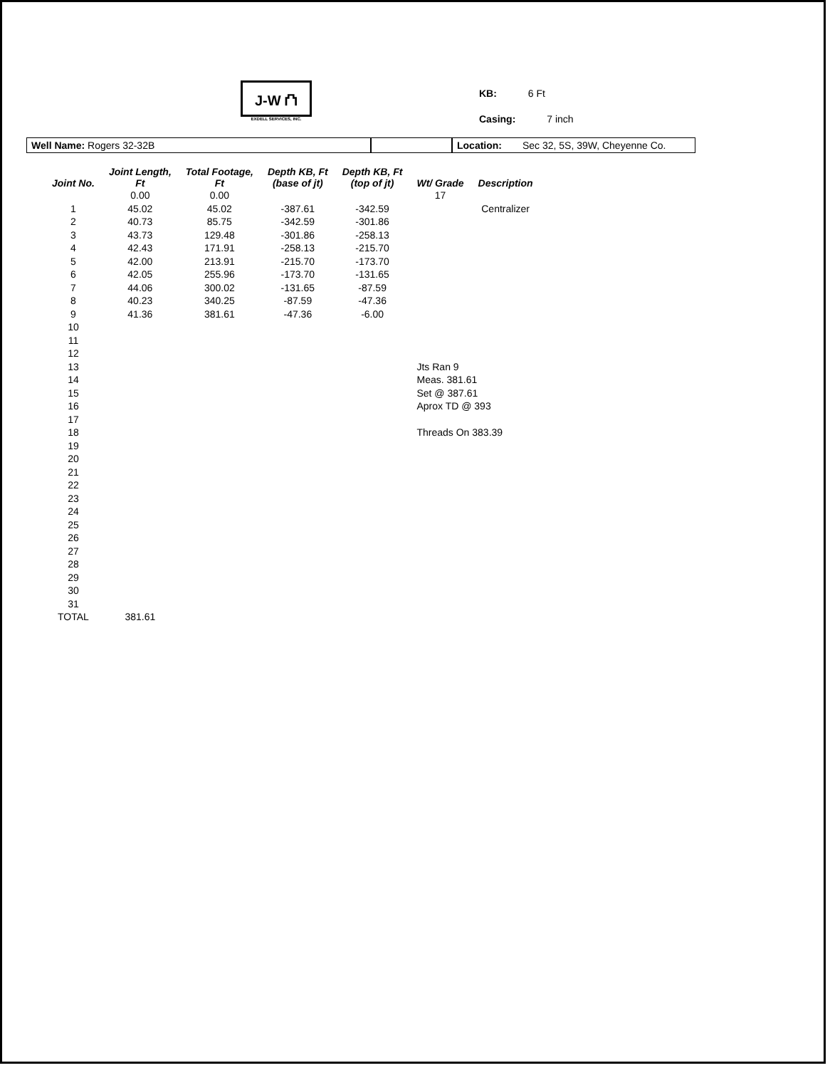J-W ⛫
EXDELL SERVICES, INC.
KB: 6 Ft
Casing: 7 inch
Well Name: Rogers 32-32B Location: Sec 32, 5S, 39W, Cheyenne Co.
| Joint No. | Joint Length, Ft | Total Footage, Ft | Depth KB, Ft (base of jt) | Depth KB, Ft (top of jt) | Wt/ Grade | Description |
| --- | --- | --- | --- | --- | --- | --- |
| | 0.00 | 0.00 | | | 17 | |
| 1 | 45.02 | 45.02 | -387.61 | -342.59 | | Centralizer |
| 2 | 40.73 | 85.75 | -342.59 | -301.86 | | |
| 3 | 43.73 | 129.48 | -301.86 | -258.13 | | |
| 4 | 42.43 | 171.91 | -258.13 | -215.70 | | |
| 5 | 42.00 | 213.91 | -215.70 | -173.70 | | |
| 6 | 42.05 | 255.96 | -173.70 | -131.65 | | |
| 7 | 44.06 | 300.02 | -131.65 | -87.59 | | |
| 8 | 40.23 | 340.25 | -87.59 | -47.36 | | |
| 9 | 41.36 | 381.61 | -47.36 | -6.00 | | |
| 10 | | | | | | |
| 11 | | | | | | |
| 12 | | | | | | |
| 13 | | | | | Jts Ran 9 | |
| 14 | | | | | Meas. 381.61 | |
| 15 | | | | | Set @ 387.61 | |
| 16 | | | | | Aprox TD @ 393 | |
| 17 | | | | | | |
| 18 | | | | | Threads On 383.39 | |
| 19 | | | | | | |
| 20 | | | | | | |
| 21 | | | | | | |
| 22 | | | | | | |
| 23 | | | | | | |
| 24 | | | | | | |
| 25 | | | | | | |
| 26 | | | | | | |
| 27 | | | | | | |
| 28 | | | | | | |
| 29 | | | | | | |
| 30 | | | | | | |
| 31 | | | | | | |
| TOTAL | 381.61 | | | | | |